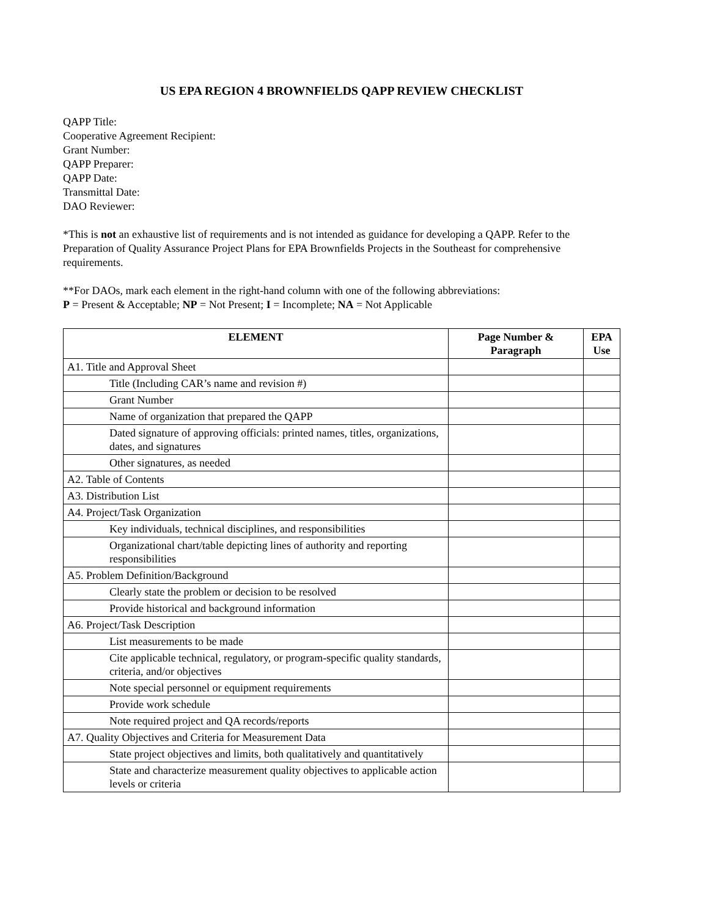US EPA REGION 4 BROWNFIELDS QAPP REVIEW CHECKLIST
QAPP Title:
Cooperative Agreement Recipient:
Grant Number:
QAPP Preparer:
QAPP Date:
Transmittal Date:
DAO Reviewer:
*This is not an exhaustive list of requirements and is not intended as guidance for developing a QAPP. Refer to the Preparation of Quality Assurance Project Plans for EPA Brownfields Projects in the Southeast for comprehensive requirements.
**For DAOs, mark each element in the right-hand column with one of the following abbreviations:
P = Present & Acceptable; NP = Not Present; I = Incomplete; NA = Not Applicable
| ELEMENT | Page Number & Paragraph | EPA Use |
| --- | --- | --- |
| A1. Title and Approval Sheet | | |
| Title (Including CAR’s name and revision #) | | |
| Grant Number | | |
| Name of organization that prepared the QAPP | | |
| Dated signature of approving officials: printed names, titles, organizations, dates, and signatures | | |
| Other signatures, as needed | | |
| A2. Table of Contents | | |
| A3. Distribution List | | |
| A4. Project/Task Organization | | |
| Key individuals, technical disciplines, and responsibilities | | |
| Organizational chart/table depicting lines of authority and reporting responsibilities | | |
| A5. Problem Definition/Background | | |
| Clearly state the problem or decision to be resolved | | |
| Provide historical and background information | | |
| A6. Project/Task Description | | |
| List measurements to be made | | |
| Cite applicable technical, regulatory, or program-specific quality standards, criteria, and/or objectives | | |
| Note special personnel or equipment requirements | | |
| Provide work schedule | | |
| Note required project and QA records/reports | | |
| A7. Quality Objectives and Criteria for Measurement Data | | |
| State project objectives and limits, both qualitatively and quantitatively | | |
| State and characterize measurement quality objectives to applicable action levels or criteria | | |